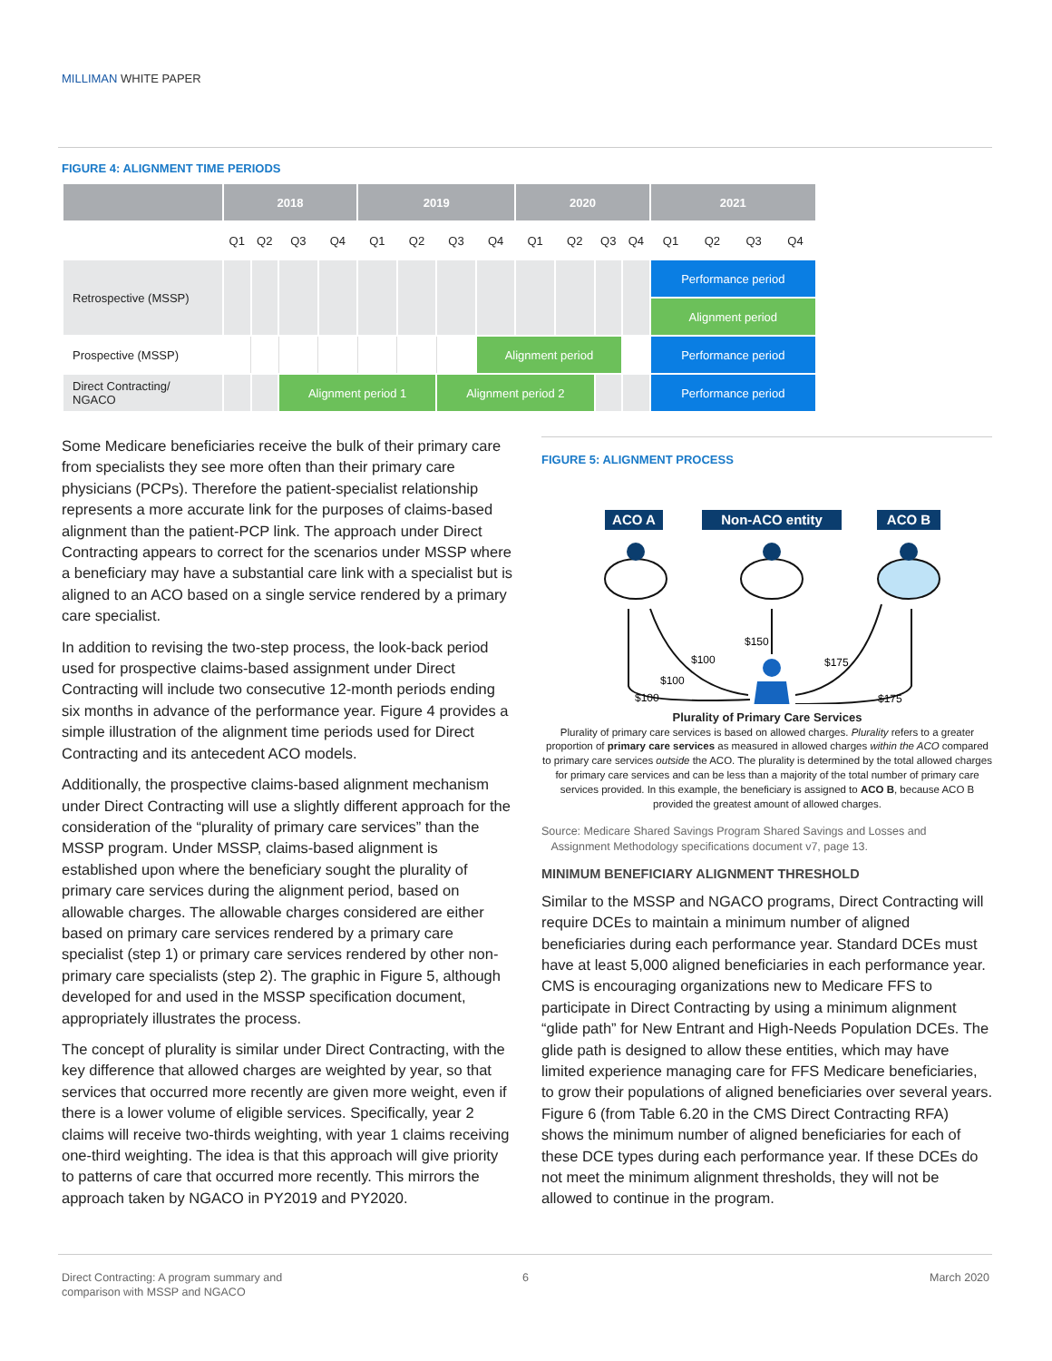MILLIMAN WHITE PAPER
FIGURE 4: ALIGNMENT TIME PERIODS
| | 2018 | | | | 2019 | | | | 2020 | | | | 2021 | | | |
| --- | --- | --- | --- | --- | --- | --- | --- | --- | --- | --- | --- | --- | --- | --- | --- | --- |
| | Q1 | Q2 | Q3 | Q4 | Q1 | Q2 | Q3 | Q4 | Q1 | Q2 | Q3 | Q4 | Q1 | Q2 | Q3 | Q4 |
| Retrospective (MSSP) | | | | | | | | | | | | | Performance period | | | |
| | | | | | | | | | | | | | Alignment period | | | |
| Prospective (MSSP) | | | | | | | | Alignment period | | | | | Performance period | | | |
| Direct Contracting/ NGACO | | | Alignment period 1 | | | | Alignment period 2 | | | | | | Performance period | | | |
Some Medicare beneficiaries receive the bulk of their primary care from specialists they see more often than their primary care physicians (PCPs). Therefore the patient-specialist relationship represents a more accurate link for the purposes of claims-based alignment than the patient-PCP link. The approach under Direct Contracting appears to correct for the scenarios under MSSP where a beneficiary may have a substantial care link with a specialist but is aligned to an ACO based on a single service rendered by a primary care specialist.
In addition to revising the two-step process, the look-back period used for prospective claims-based assignment under Direct Contracting will include two consecutive 12-month periods ending six months in advance of the performance year. Figure 4 provides a simple illustration of the alignment time periods used for Direct Contracting and its antecedent ACO models.
Additionally, the prospective claims-based alignment mechanism under Direct Contracting will use a slightly different approach for the consideration of the “plurality of primary care services” than the MSSP program. Under MSSP, claims-based alignment is established upon where the beneficiary sought the plurality of primary care services during the alignment period, based on allowable charges. The allowable charges considered are either based on primary care services rendered by a primary care specialist (step 1) or primary care services rendered by other non-primary care specialists (step 2). The graphic in Figure 5, although developed for and used in the MSSP specification document, appropriately illustrates the process.
The concept of plurality is similar under Direct Contracting, with the key difference that allowed charges are weighted by year, so that services that occurred more recently are given more weight, even if there is a lower volume of eligible services. Specifically, year 2 claims will receive two-thirds weighting, with year 1 claims receiving one-third weighting. The idea is that this approach will give priority to patterns of care that occurred more recently. This mirrors the approach taken by NGACO in PY2019 and PY2020.
FIGURE 5: ALIGNMENT PROCESS
ACO A
Non-ACO entity
ACO B
$100
$100
$100
$150
$175
$175
Plurality of Primary Care Services
Plurality of primary care services is based on allowed charges. Plurality refers to a greater proportion of primary care services as measured in allowed charges within the ACO compared to primary care services outside the ACO. The plurality is determined by the total allowed charges for primary care services and can be less than a majority of the total number of primary care services provided. In this example, the beneficiary is assigned to ACO B, because ACO B provided the greatest amount of allowed charges.
Source: Medicare Shared Savings Program Shared Savings and Losses and
Assignment Methodology specifications document v7, page 13.
MINIMUM BENEFICIARY ALIGNMENT THRESHOLD
Similar to the MSSP and NGACO programs, Direct Contracting will require DCEs to maintain a minimum number of aligned beneficiaries during each performance year. Standard DCEs must have at least 5,000 aligned beneficiaries in each performance year. CMS is encouraging organizations new to Medicare FFS to participate in Direct Contracting by using a minimum alignment “glide path” for New Entrant and High-Needs Population DCEs. The glide path is designed to allow these entities, which may have limited experience managing care for FFS Medicare beneficiaries, to grow their populations of aligned beneficiaries over several years. Figure 6 (from Table 6.20 in the CMS Direct Contracting RFA) shows the minimum number of aligned beneficiaries for each of these DCE types during each performance year. If these DCEs do not meet the minimum alignment thresholds, they will not be allowed to continue in the program.
Direct Contracting: A program summary and
comparison with MSSP and NGACO
6 March 2020